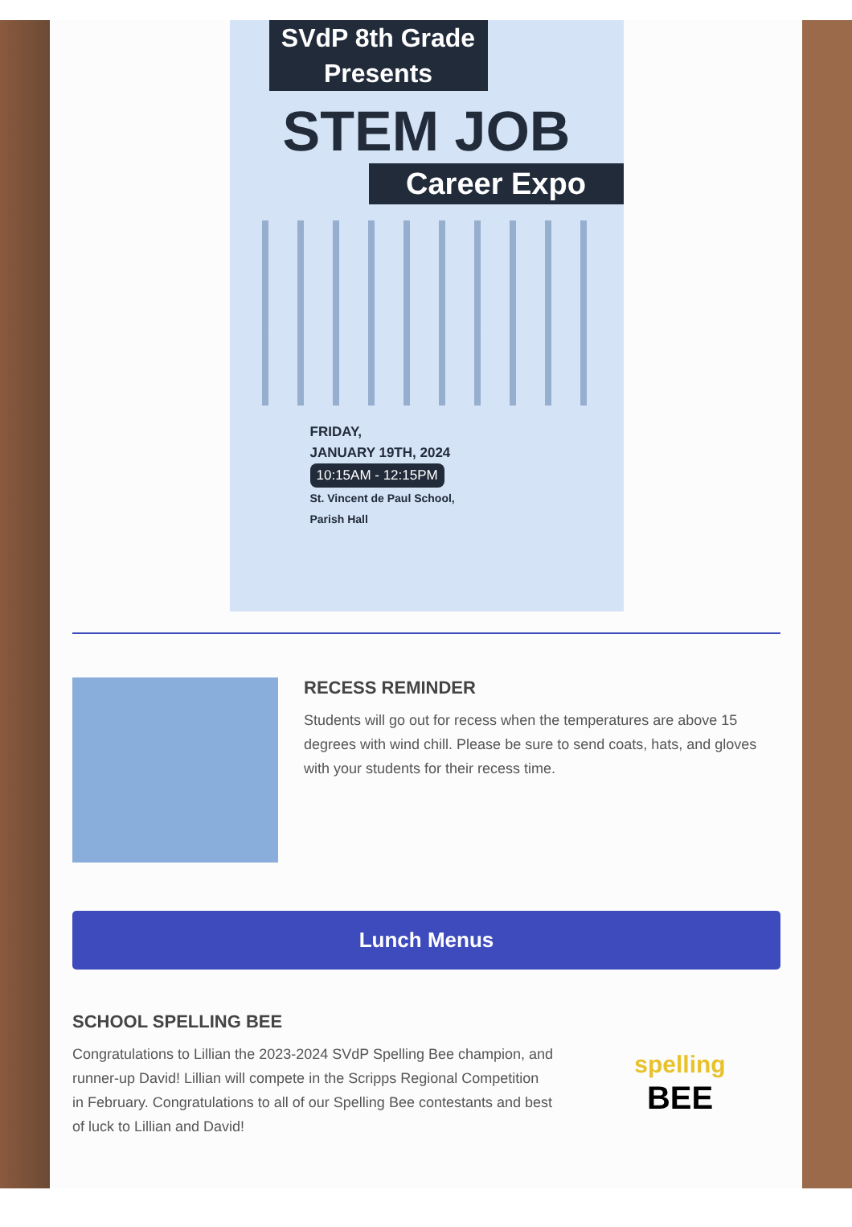SVdP 8th Grade Presents
STEM JOB
Career Expo
FRIDAY,
JANUARY 19TH, 2024
10:15AM - 12:15PM
St. Vincent de Paul School,
Parish Hall
RECESS REMINDER
Students will go out for recess when the temperatures are above 15 degrees with wind chill. Please be sure to send coats, hats, and gloves with your students for their recess time.
Lunch Menus
SCHOOL SPELLING BEE
Congratulations to Lillian the 2023-2024 SVdP Spelling Bee champion, and runner-up David! Lillian will compete in the Scripps Regional Competition in February. Congratulations to all of our Spelling Bee contestants and best of luck to Lillian and David!
spelling
BEE